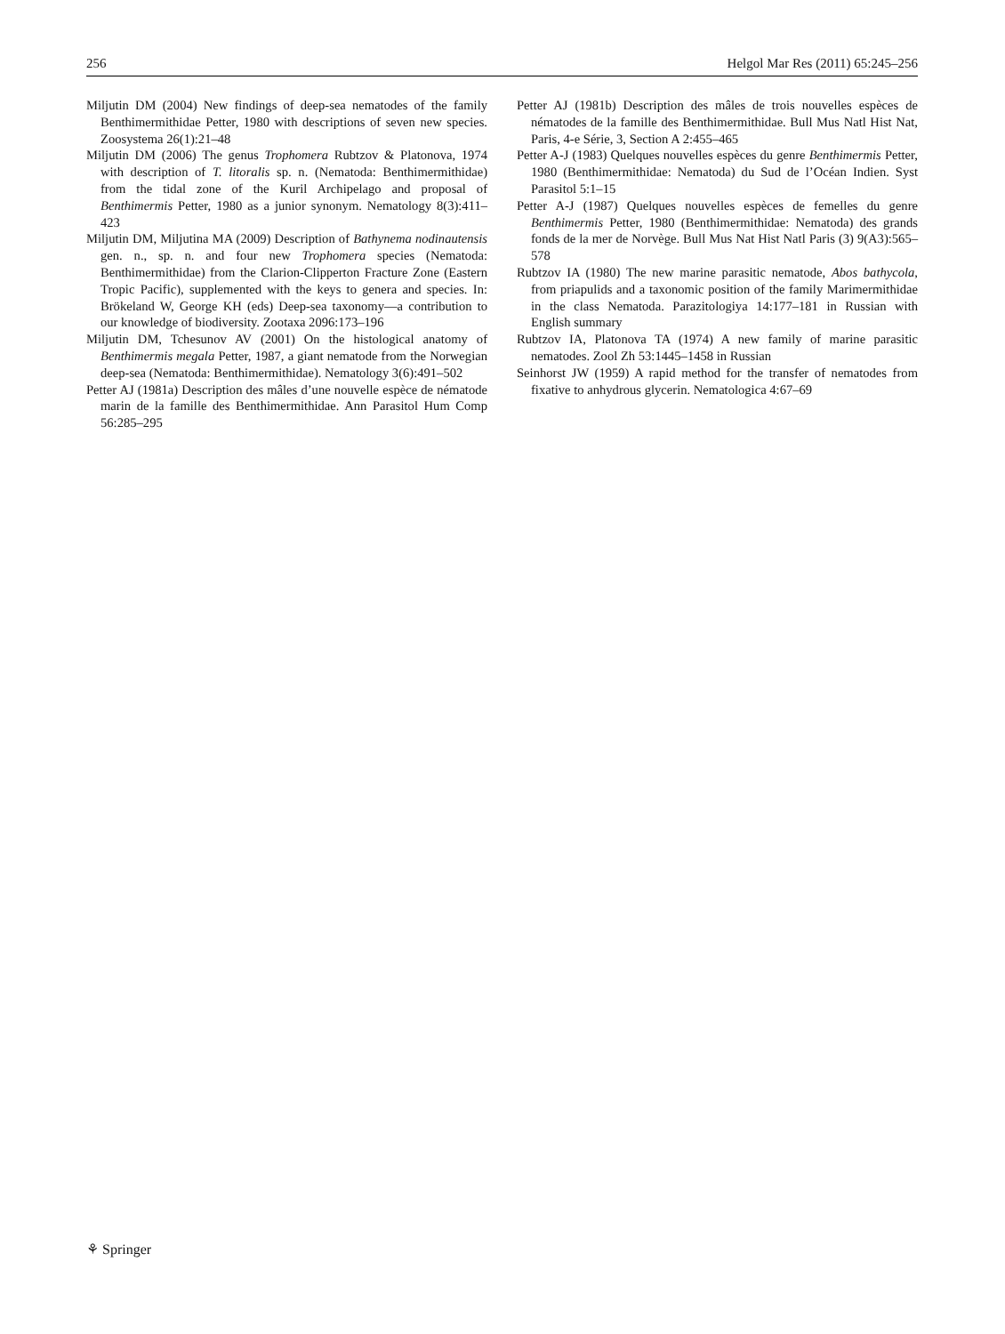256 Helgol Mar Res (2011) 65:245–256
Miljutin DM (2004) New findings of deep-sea nematodes of the family Benthimermithidae Petter, 1980 with descriptions of seven new species. Zoosystema 26(1):21–48
Miljutin DM (2006) The genus Trophomera Rubtzov & Platonova, 1974 with description of T. litoralis sp. n. (Nematoda: Benthimermithidae) from the tidal zone of the Kuril Archipelago and proposal of Benthimermis Petter, 1980 as a junior synonym. Nematology 8(3):411–423
Miljutin DM, Miljutina MA (2009) Description of Bathynema nodinautensis gen. n., sp. n. and four new Trophomera species (Nematoda: Benthimermithidae) from the Clarion-Clipperton Fracture Zone (Eastern Tropic Pacific), supplemented with the keys to genera and species. In: Brökeland W, George KH (eds) Deep-sea taxonomy—a contribution to our knowledge of biodiversity. Zootaxa 2096:173–196
Miljutin DM, Tchesunov AV (2001) On the histological anatomy of Benthimermis megala Petter, 1987, a giant nematode from the Norwegian deep-sea (Nematoda: Benthimermithidae). Nematology 3(6):491–502
Petter AJ (1981a) Description des mâles d’une nouvelle espèce de nématode marin de la famille des Benthimermithidae. Ann Parasitol Hum Comp 56:285–295
Petter AJ (1981b) Description des mâles de trois nouvelles espèces de nématodes de la famille des Benthimermithidae. Bull Mus Natl Hist Nat, Paris, 4-e Série, 3, Section A 2:455–465
Petter A-J (1983) Quelques nouvelles espèces du genre Benthimermis Petter, 1980 (Benthimermithidae: Nematoda) du Sud de l’Océan Indien. Syst Parasitol 5:1–15
Petter A-J (1987) Quelques nouvelles espèces de femelles du genre Benthimermis Petter, 1980 (Benthimermithidae: Nematoda) des grands fonds de la mer de Norvège. Bull Mus Nat Hist Natl Paris (3) 9(A3):565–578
Rubtzov IA (1980) The new marine parasitic nematode, Abos bathycola, from priapulids and a taxonomic position of the family Marimermithidae in the class Nematoda. Parazitologiya 14:177–181 in Russian with English summary
Rubtzov IA, Platonova TA (1974) A new family of marine parasitic nematodes. Zool Zh 53:1445–1458 in Russian
Seinhorst JW (1959) A rapid method for the transfer of nematodes from fixative to anhydrous glycerin. Nematologica 4:67–69
⚘ Springer